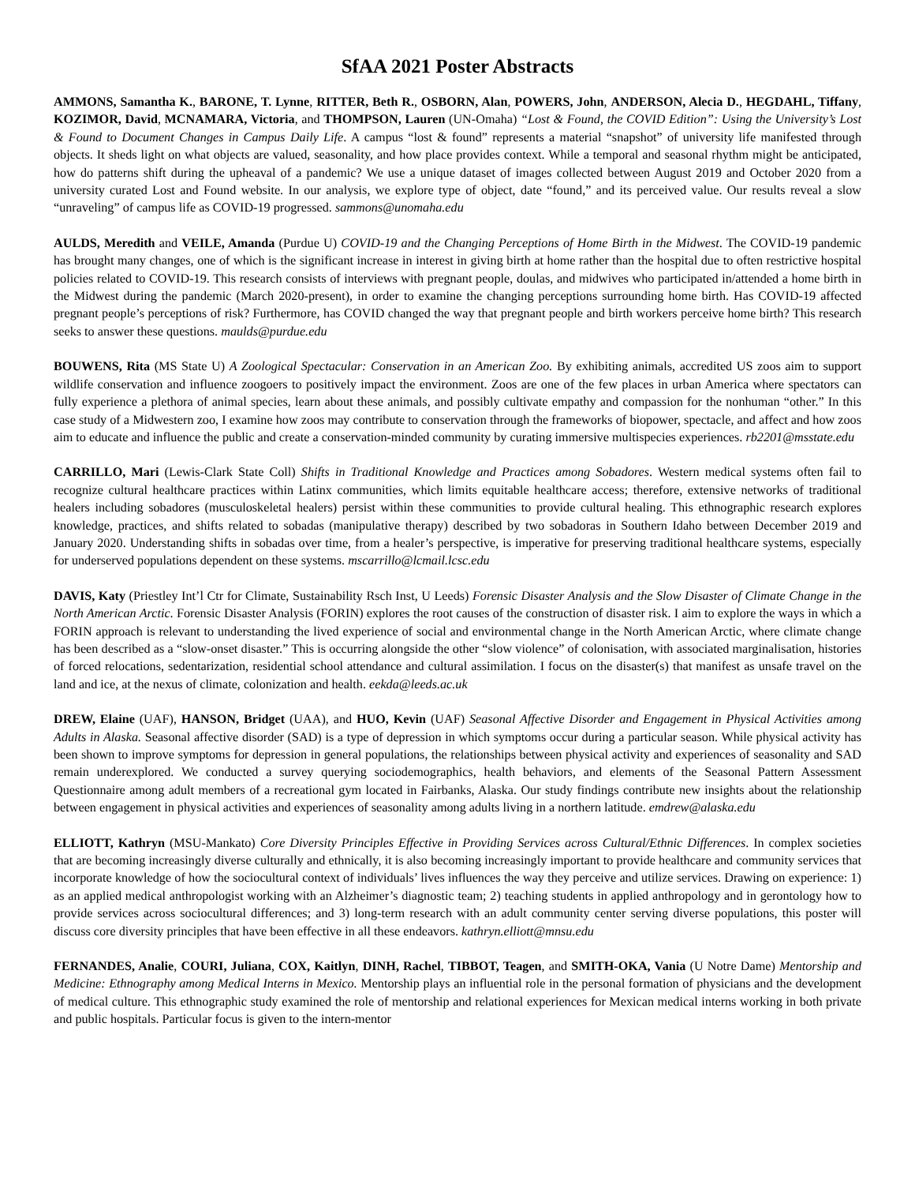SfAA 2021 Poster Abstracts
AMMONS, Samantha K., BARONE, T. Lynne, RITTER, Beth R., OSBORN, Alan, POWERS, John, ANDERSON, Alecia D., HEGDAHL, Tiffany, KOZIMOR, David, MCNAMARA, Victoria, and THOMPSON, Lauren (UN-Omaha) “Lost & Found, the COVID Edition”: Using the University’s Lost & Found to Document Changes in Campus Daily Life. A campus “lost & found” represents a material “snapshot” of university life manifested through objects. It sheds light on what objects are valued, seasonality, and how place provides context. While a temporal and seasonal rhythm might be anticipated, how do patterns shift during the upheaval of a pandemic? We use a unique dataset of images collected between August 2019 and October 2020 from a university curated Lost and Found website. In our analysis, we explore type of object, date “found,” and its perceived value. Our results reveal a slow “unraveling” of campus life as COVID-19 progressed. sammons@unomaha.edu
AULDS, Meredith and VEILE, Amanda (Purdue U) COVID-19 and the Changing Perceptions of Home Birth in the Midwest. The COVID-19 pandemic has brought many changes, one of which is the significant increase in interest in giving birth at home rather than the hospital due to often restrictive hospital policies related to COVID-19. This research consists of interviews with pregnant people, doulas, and midwives who participated in/attended a home birth in the Midwest during the pandemic (March 2020-present), in order to examine the changing perceptions surrounding home birth. Has COVID-19 affected pregnant people’s perceptions of risk? Furthermore, has COVID changed the way that pregnant people and birth workers perceive home birth? This research seeks to answer these questions. maulds@purdue.edu
BOUWENS, Rita (MS State U) A Zoological Spectacular: Conservation in an American Zoo. By exhibiting animals, accredited US zoos aim to support wildlife conservation and influence zoogoers to positively impact the environment. Zoos are one of the few places in urban America where spectators can fully experience a plethora of animal species, learn about these animals, and possibly cultivate empathy and compassion for the nonhuman “other.” In this case study of a Midwestern zoo, I examine how zoos may contribute to conservation through the frameworks of biopower, spectacle, and affect and how zoos aim to educate and influence the public and create a conservation-minded community by curating immersive multispecies experiences. rb2201@msstate.edu
CARRILLO, Mari (Lewis-Clark State Coll) Shifts in Traditional Knowledge and Practices among Sobadores. Western medical systems often fail to recognize cultural healthcare practices within Latinx communities, which limits equitable healthcare access; therefore, extensive networks of traditional healers including sobadores (musculoskeletal healers) persist within these communities to provide cultural healing. This ethnographic research explores knowledge, practices, and shifts related to sobadas (manipulative therapy) described by two sobadoras in Southern Idaho between December 2019 and January 2020. Understanding shifts in sobadas over time, from a healer’s perspective, is imperative for preserving traditional healthcare systems, especially for underserved populations dependent on these systems. mscarrillo@lcmail.lcsc.edu
DAVIS, Katy (Priestley Int’l Ctr for Climate, Sustainability Rsch Inst, U Leeds) Forensic Disaster Analysis and the Slow Disaster of Climate Change in the North American Arctic. Forensic Disaster Analysis (FORIN) explores the root causes of the construction of disaster risk. I aim to explore the ways in which a FORIN approach is relevant to understanding the lived experience of social and environmental change in the North American Arctic, where climate change has been described as a “slow-onset disaster.” This is occurring alongside the other “slow violence” of colonisation, with associated marginalisation, histories of forced relocations, sedentarization, residential school attendance and cultural assimilation. I focus on the disaster(s) that manifest as unsafe travel on the land and ice, at the nexus of climate, colonization and health. eekda@leeds.ac.uk
DREW, Elaine (UAF), HANSON, Bridget (UAA), and HUO, Kevin (UAF) Seasonal Affective Disorder and Engagement in Physical Activities among Adults in Alaska. Seasonal affective disorder (SAD) is a type of depression in which symptoms occur during a particular season. While physical activity has been shown to improve symptoms for depression in general populations, the relationships between physical activity and experiences of seasonality and SAD remain underexplored. We conducted a survey querying sociodemographics, health behaviors, and elements of the Seasonal Pattern Assessment Questionnaire among adult members of a recreational gym located in Fairbanks, Alaska. Our study findings contribute new insights about the relationship between engagement in physical activities and experiences of seasonality among adults living in a northern latitude. emdrew@alaska.edu
ELLIOTT, Kathryn (MSU-Mankato) Core Diversity Principles Effective in Providing Services across Cultural/Ethnic Differences. In complex societies that are becoming increasingly diverse culturally and ethnically, it is also becoming increasingly important to provide healthcare and community services that incorporate knowledge of how the sociocultural context of individuals’ lives influences the way they perceive and utilize services. Drawing on experience: 1) as an applied medical anthropologist working with an Alzheimer’s diagnostic team; 2) teaching students in applied anthropology and in gerontology how to provide services across sociocultural differences; and 3) long-term research with an adult community center serving diverse populations, this poster will discuss core diversity principles that have been effective in all these endeavors. kathryn.elliott@mnsu.edu
FERNANDES, Analie, COURI, Juliana, COX, Kaitlyn, DINH, Rachel, TIBBOT, Teagen, and SMITH-OKA, Vania (U Notre Dame) Mentorship and Medicine: Ethnography among Medical Interns in Mexico. Mentorship plays an influential role in the personal formation of physicians and the development of medical culture. This ethnographic study examined the role of mentorship and relational experiences for Mexican medical interns working in both private and public hospitals. Particular focus is given to the intern-mentor